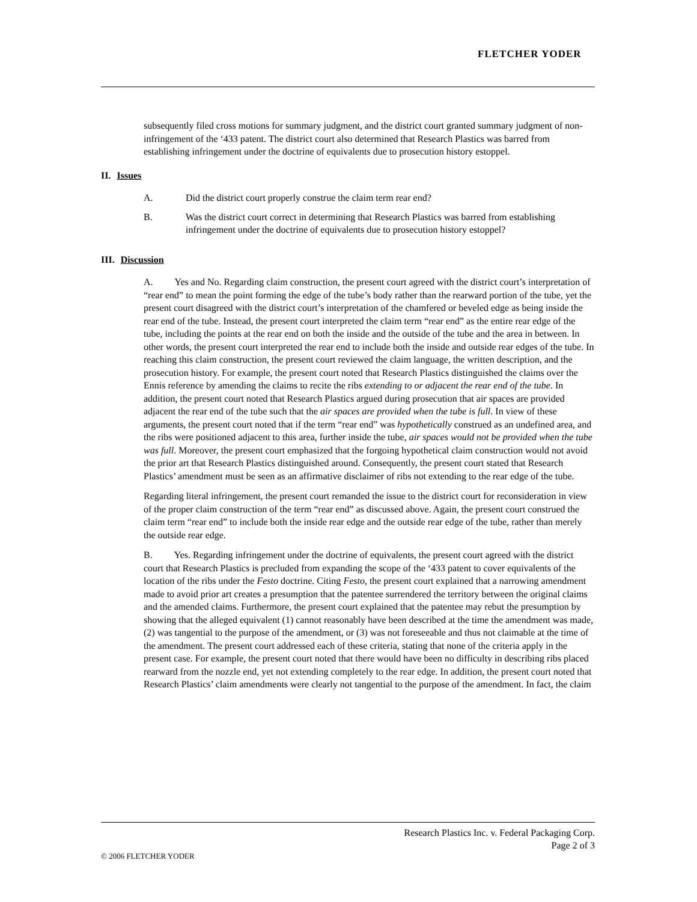FLETCHER YODER
subsequently filed cross motions for summary judgment, and the district court granted summary judgment of non-infringement of the ‘433 patent. The district court also determined that Research Plastics was barred from establishing infringement under the doctrine of equivalents due to prosecution history estoppel.
II. Issues
A. Did the district court properly construe the claim term rear end?
B. Was the district court correct in determining that Research Plastics was barred from establishing infringement under the doctrine of equivalents due to prosecution history estoppel?
III. Discussion
A. Yes and No. Regarding claim construction, the present court agreed with the district court’s interpretation of “rear end” to mean the point forming the edge of the tube’s body rather than the rearward portion of the tube, yet the present court disagreed with the district court’s interpretation of the chamfered or beveled edge as being inside the rear end of the tube. Instead, the present court interpreted the claim term “rear end” as the entire rear edge of the tube, including the points at the rear end on both the inside and the outside of the tube and the area in between. In other words, the present court interpreted the rear end to include both the inside and outside rear edges of the tube. In reaching this claim construction, the present court reviewed the claim language, the written description, and the prosecution history. For example, the present court noted that Research Plastics distinguished the claims over the Ennis reference by amending the claims to recite the ribs extending to or adjacent the rear end of the tube. In addition, the present court noted that Research Plastics argued during prosecution that air spaces are provided adjacent the rear end of the tube such that the air spaces are provided when the tube is full. In view of these arguments, the present court noted that if the term “rear end” was hypothetically construed as an undefined area, and the ribs were positioned adjacent to this area, further inside the tube, air spaces would not be provided when the tube was full. Moreover, the present court emphasized that the forgoing hypothetical claim construction would not avoid the prior art that Research Plastics distinguished around. Consequently, the present court stated that Research Plastics’ amendment must be seen as an affirmative disclaimer of ribs not extending to the rear edge of the tube.
Regarding literal infringement, the present court remanded the issue to the district court for reconsideration in view of the proper claim construction of the term “rear end” as discussed above. Again, the present court construed the claim term “rear end” to include both the inside rear edge and the outside rear edge of the tube, rather than merely the outside rear edge.
B. Yes. Regarding infringement under the doctrine of equivalents, the present court agreed with the district court that Research Plastics is precluded from expanding the scope of the ‘433 patent to cover equivalents of the location of the ribs under the Festo doctrine. Citing Festo, the present court explained that a narrowing amendment made to avoid prior art creates a presumption that the patentee surrendered the territory between the original claims and the amended claims. Furthermore, the present court explained that the patentee may rebut the presumption by showing that the alleged equivalent (1) cannot reasonably have been described at the time the amendment was made, (2) was tangential to the purpose of the amendment, or (3) was not foreseeable and thus not claimable at the time of the amendment. The present court addressed each of these criteria, stating that none of the criteria apply in the present case. For example, the present court noted that there would have been no difficulty in describing ribs placed rearward from the nozzle end, yet not extending completely to the rear edge. In addition, the present court noted that Research Plastics’ claim amendments were clearly not tangential to the purpose of the amendment. In fact, the claim
Research Plastics Inc. v. Federal Packaging Corp.
Page 2 of 3
© 2006 FLETCHER YODER